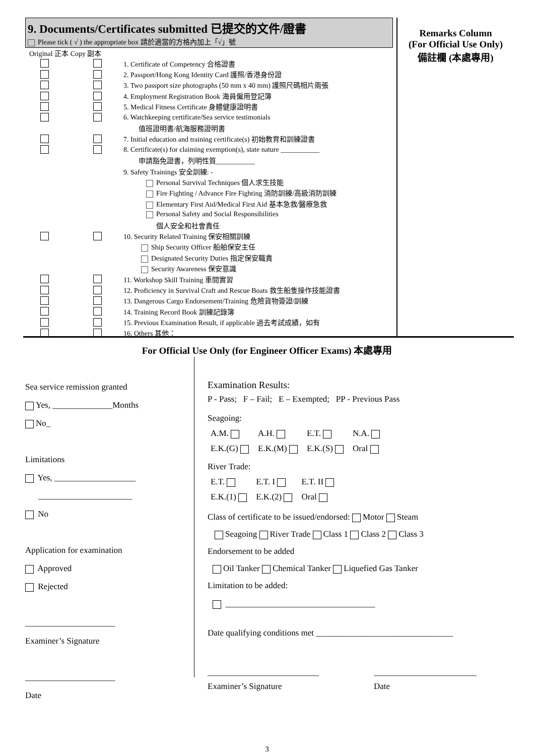9. Documents/Certificates submitted 已提交的文件/證書
Please tick ( √ ) the appropriate box 請於適當的方格內加上「√」號
Original 正本 Copy 副本
| | | 1. Certificate of Competency 合格證書 |
| | | 2. Passport/Hong Kong Identity Card 護照/香港身份證 |
| | | 3. Two passport size photographs (50 mm x 40 mm) 護照尺碼相片兩張 |
| | | 4. Employment Registration Book 海員僱用登記簿 |
| | | 5. Medical Fitness Certificate 身體健康證明書 |
| | | 6. Watchkeeping certificate/Sea service testimonials |
| | | 值班證明書/航海服務證明書 |
| | | 7. Initial education and training certificate(s) 初始教育和訓練證書 |
| | | 8. Certificate(s) for claiming exemption(s), state nature ___________ |
| | | 申請豁免證書，列明性質___________ |
| | | 9. Safety Trainings 安全訓練: - |
| | | Personal Survival Techniques 個人求生技能 |
| | | Fire Fighting / Advance Fire Fighting 消防訓練/高級消防訓練 |
| | | Elementary First Aid/Medical First Aid 基本急救/醫療急救 |
| | | Personal Safety and Social Responsibilities |
| | | 個人安全和社會責任 |
| | | 10. Security Related Training 保安相關訓練 |
| | | Ship Security Officer 船舶保安主任 |
| | | Designated Security Duties 指定保安職責 |
| | | Security Awareness 保安意識 |
| | | 11. Workshop Skill Training 車間實習 |
| | | 12. Proficiency in Survival Craft and Rescue Boats 救生船隻操作技能證書 |
| | | 13. Dangerous Cargo Endorsement/Training 危險貨物簽證/訓練 |
| | | 14. Training Record Book 訓練記錄簿 |
| | | 15. Previous Examination Result, if applicable 過去考試成績，如有 |
| | | 16. Others 其他： _______________________________________ |
Remarks Column
(For Official Use Only)
備註欄 (本處專用)
For Official Use Only (for Engineer Officer Exams) 本處專用
Sea service remission granted
Yes, ______________Months
No_
Limitations
Yes, ___________________
______________________
No
Application for examination
Approved
Rejected
_____________________
Examiner’s Signature
_____________________
Date
Examination Results:
P - Pass; F – Fail; E – Exempted; PP - Previous Pass
Seagoing:
| A.M. | A.H. | E.T. | N.A. |
| E.K.(G) | E.K.(M) | E.K.(S) | Oral |
River Trade:
| E.T. | E.T. I | E.T. II |
| E.K.(1) | E.K.(2) | Oral |
Class of certificate to be issued/endorsed: Motor Steam
Seagoing River Trade Class 1 Class 2 Class 3
Endorsement to be added
Oil Tanker Chemical Tanker Liquefied Gas Tanker
Limitation to be added:
___________________________________
Date qualifying conditions met ________________________________
__________________________
Examiner’s Signature
________________________
Date
3